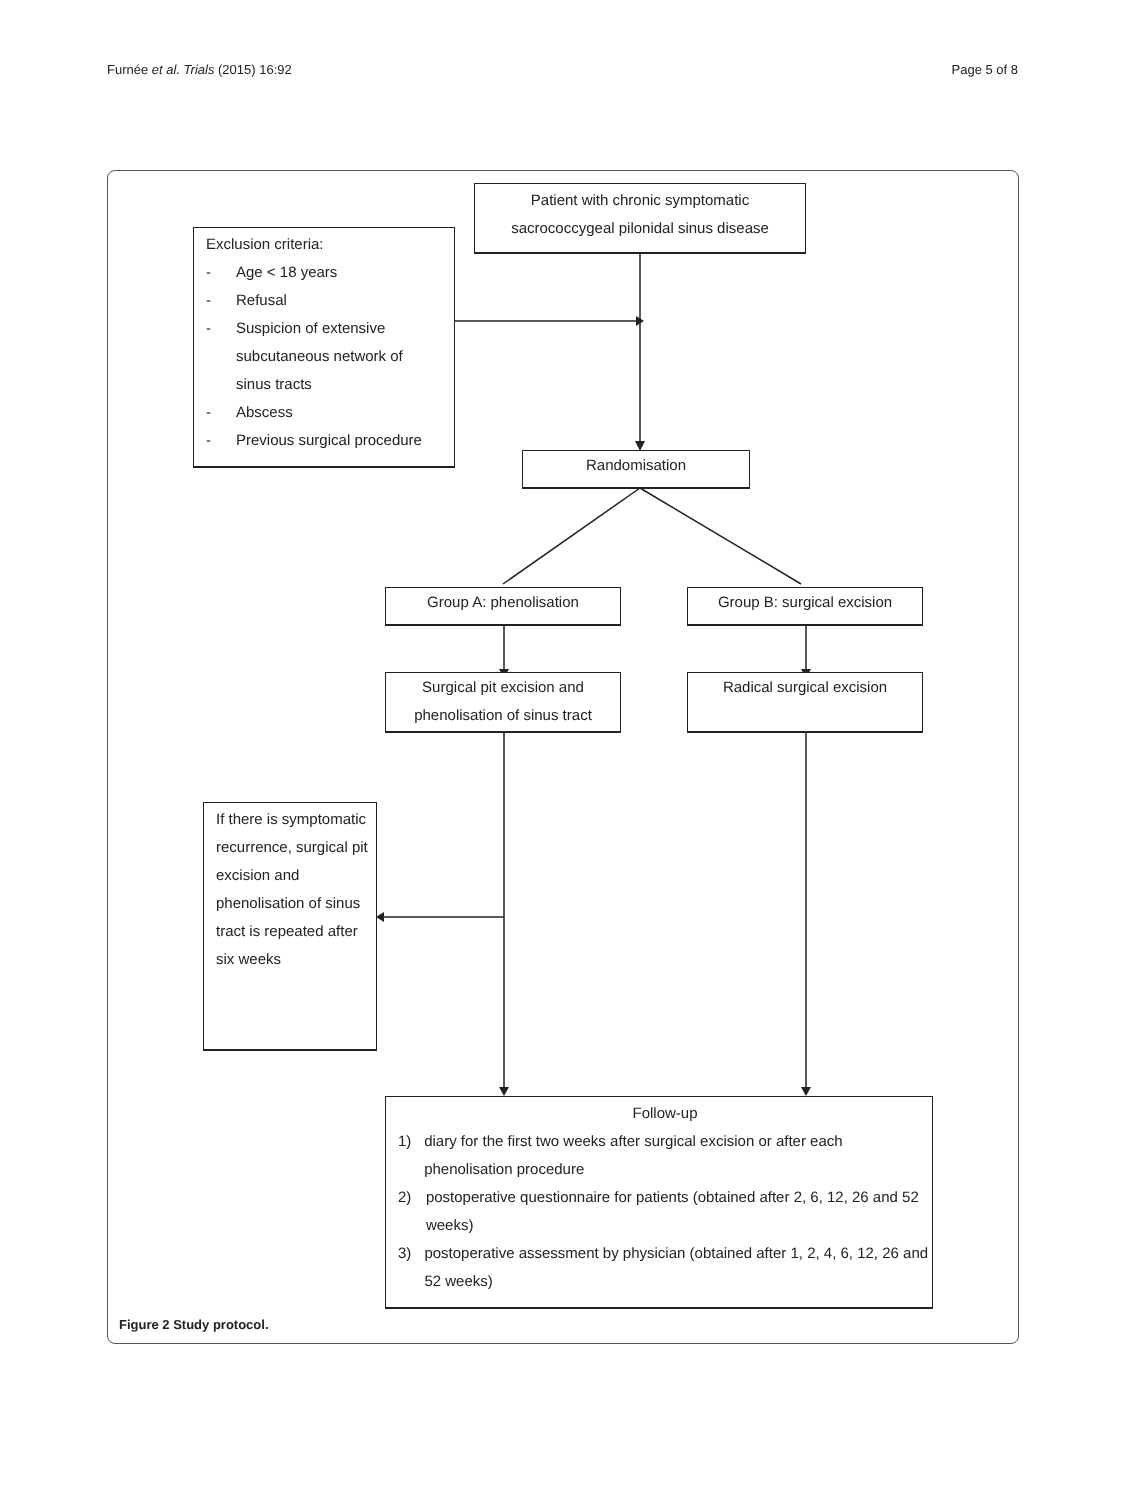Furnée et al. Trials (2015) 16:92 Page 5 of 8
Patient with chronic symptomatic
sacrococcygeal pilonidal sinus disease
Exclusion criteria:
- Age < 18 years
- Refusal
- Suspicion of extensive
subcutaneous network of
sinus tracts
- Abscess
- Previous surgical procedure
Randomisation
Group A: phenolisation Group B: surgical excision
Surgical pit excision and
phenolisation of sinus tract
Radical surgical excision
If there is symptomatic recurrence, surgical pit excision and phenolisation of sinus tract is repeated after six weeks
Follow-up
1) diary for the first two weeks after surgical excision or after each phenolisation procedure
2) postoperative questionnaire for patients (obtained after 2, 6, 12, 26 and 52 weeks)
3) postoperative assessment by physician (obtained after 1, 2, 4, 6, 12, 26 and 52 weeks)
Figure 2 Study protocol.